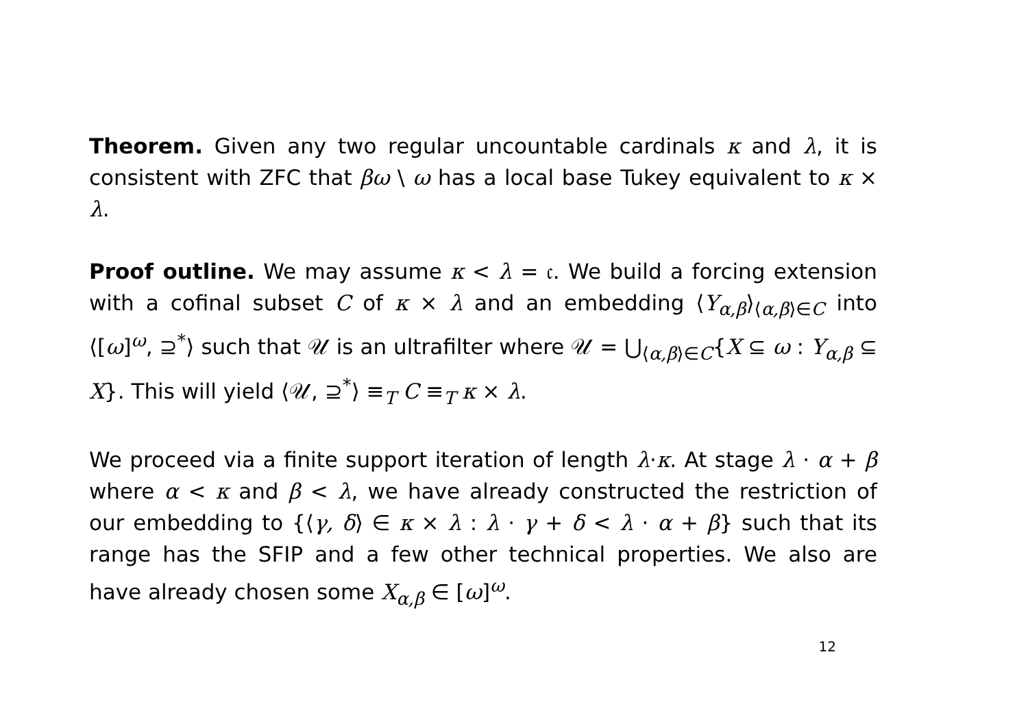Theorem. Given any two regular uncountable cardinals κ and λ, it is consistent with ZFC that βω \ ω has a local base Tukey equivalent to κ × λ.
Proof outline. We may assume κ < λ = 𝔠. We build a forcing extension with a cofinal subset C of κ × λ and an embedding ⟨Y<sub>α,β</sub>⟩<sub>⟨α,β⟩∈C</sub> into ⟨[ω]<sup>ω</sup>, ⊇<sup>*</sup>⟩ such that 𝒰 is an ultrafilter where 𝒰 = ⋃<sub>⟨α,β⟩∈C</sub>{X ⊆ ω : Y<sub>α,β</sub> ⊆ X}. This will yield ⟨𝒰, ⊇<sup>*</sup>⟩ ≡<sub>T</sub> C ≡<sub>T</sub> κ × λ.
We proceed via a finite support iteration of length λ·κ. At stage λ · α + β where α < κ and β < λ, we have already constructed the restriction of our embedding to {⟨γ, δ⟩ ∈ κ × λ : λ · γ + δ < λ · α + β} such that its range has the SFIP and a few other technical properties. We also are have already chosen some X<sub>α,β</sub> ∈ [ω]<sup>ω</sup>.
12